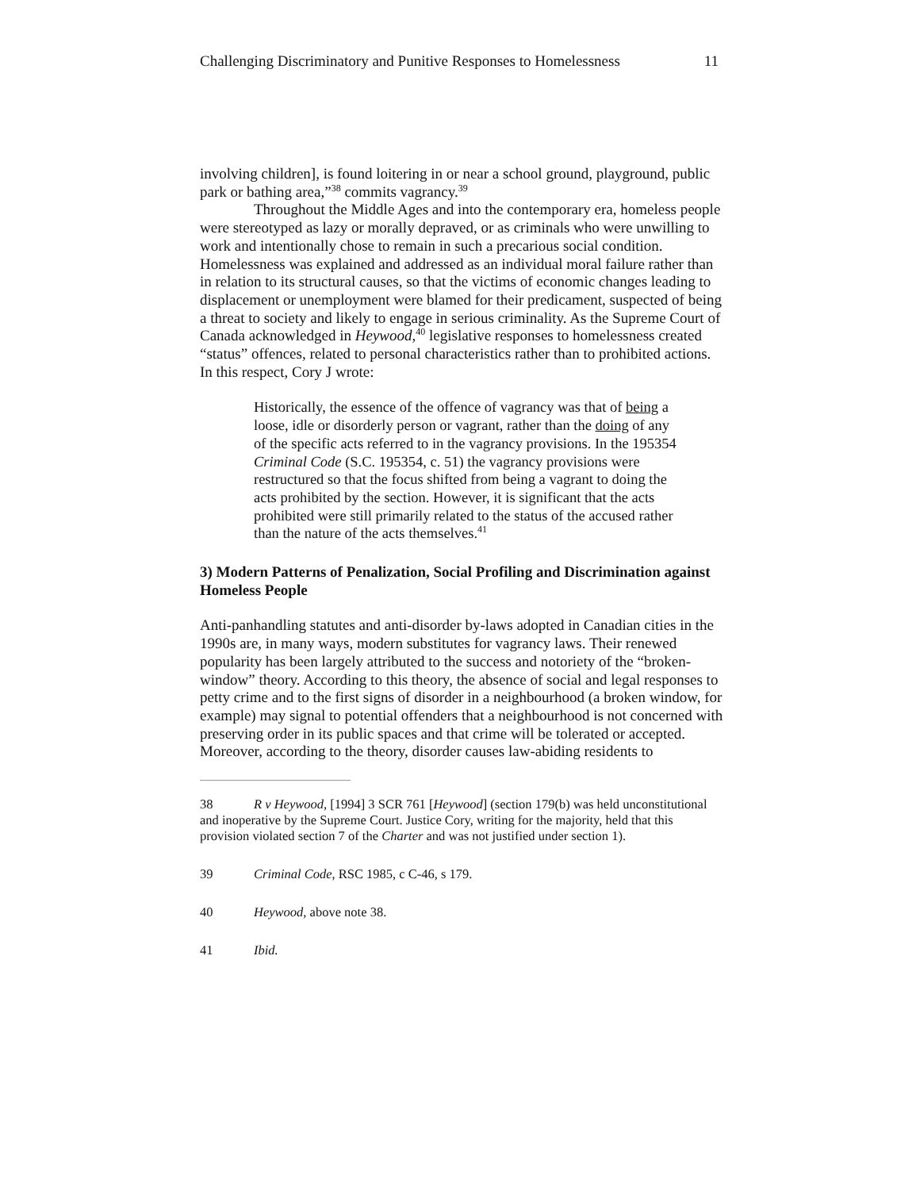Challenging Discriminatory and Punitive Responses to Homelessness 11
involving children], is found loitering in or near a school ground, playground, public park or bathing area,”<sup>38</sup> commits vagrancy.<sup>39</sup>
Throughout the Middle Ages and into the contemporary era, homeless people were stereotyped as lazy or morally depraved, or as criminals who were unwilling to work and intentionally chose to remain in such a precarious social condition. Homelessness was explained and addressed as an individual moral failure rather than in relation to its structural causes, so that the victims of economic changes leading to displacement or unemployment were blamed for their predicament, suspected of being a threat to society and likely to engage in serious criminality. As the Supreme Court of Canada acknowledged in Heywood,<sup>40</sup> legislative responses to homelessness created “status” offences, related to personal characteristics rather than to prohibited actions. In this respect, Cory J wrote:
Historically, the essence of the offence of vagrancy was that of being a loose, idle or disorderly person or vagrant, rather than the doing of any of the specific acts referred to in the vagrancy provisions. In the 195354 Criminal Code (S.C. 195354, c. 51) the vagrancy provisions were restructured so that the focus shifted from being a vagrant to doing the acts prohibited by the section. However, it is significant that the acts prohibited were still primarily related to the status of the accused rather than the nature of the acts themselves.<sup>41</sup>
3) Modern Patterns of Penalization, Social Profiling and Discrimination against Homeless People
Anti-panhandling statutes and anti-disorder by-laws adopted in Canadian cities in the 1990s are, in many ways, modern substitutes for vagrancy laws. Their renewed popularity has been largely attributed to the success and notoriety of the “broken-window” theory. According to this theory, the absence of social and legal responses to petty crime and to the first signs of disorder in a neighbourhood (a broken window, for example) may signal to potential offenders that a neighbourhood is not concerned with preserving order in its public spaces and that crime will be tolerated or accepted. Moreover, according to the theory, disorder causes law-abiding residents to
38 R v Heywood, [1994] 3 SCR 761 [Heywood] (section 179(b) was held unconstitutional and inoperative by the Supreme Court. Justice Cory, writing for the majority, held that this provision violated section 7 of the Charter and was not justified under section 1).
39 Criminal Code, RSC 1985, c C-46, s 179.
40 Heywood, above note 38.
41 Ibid.